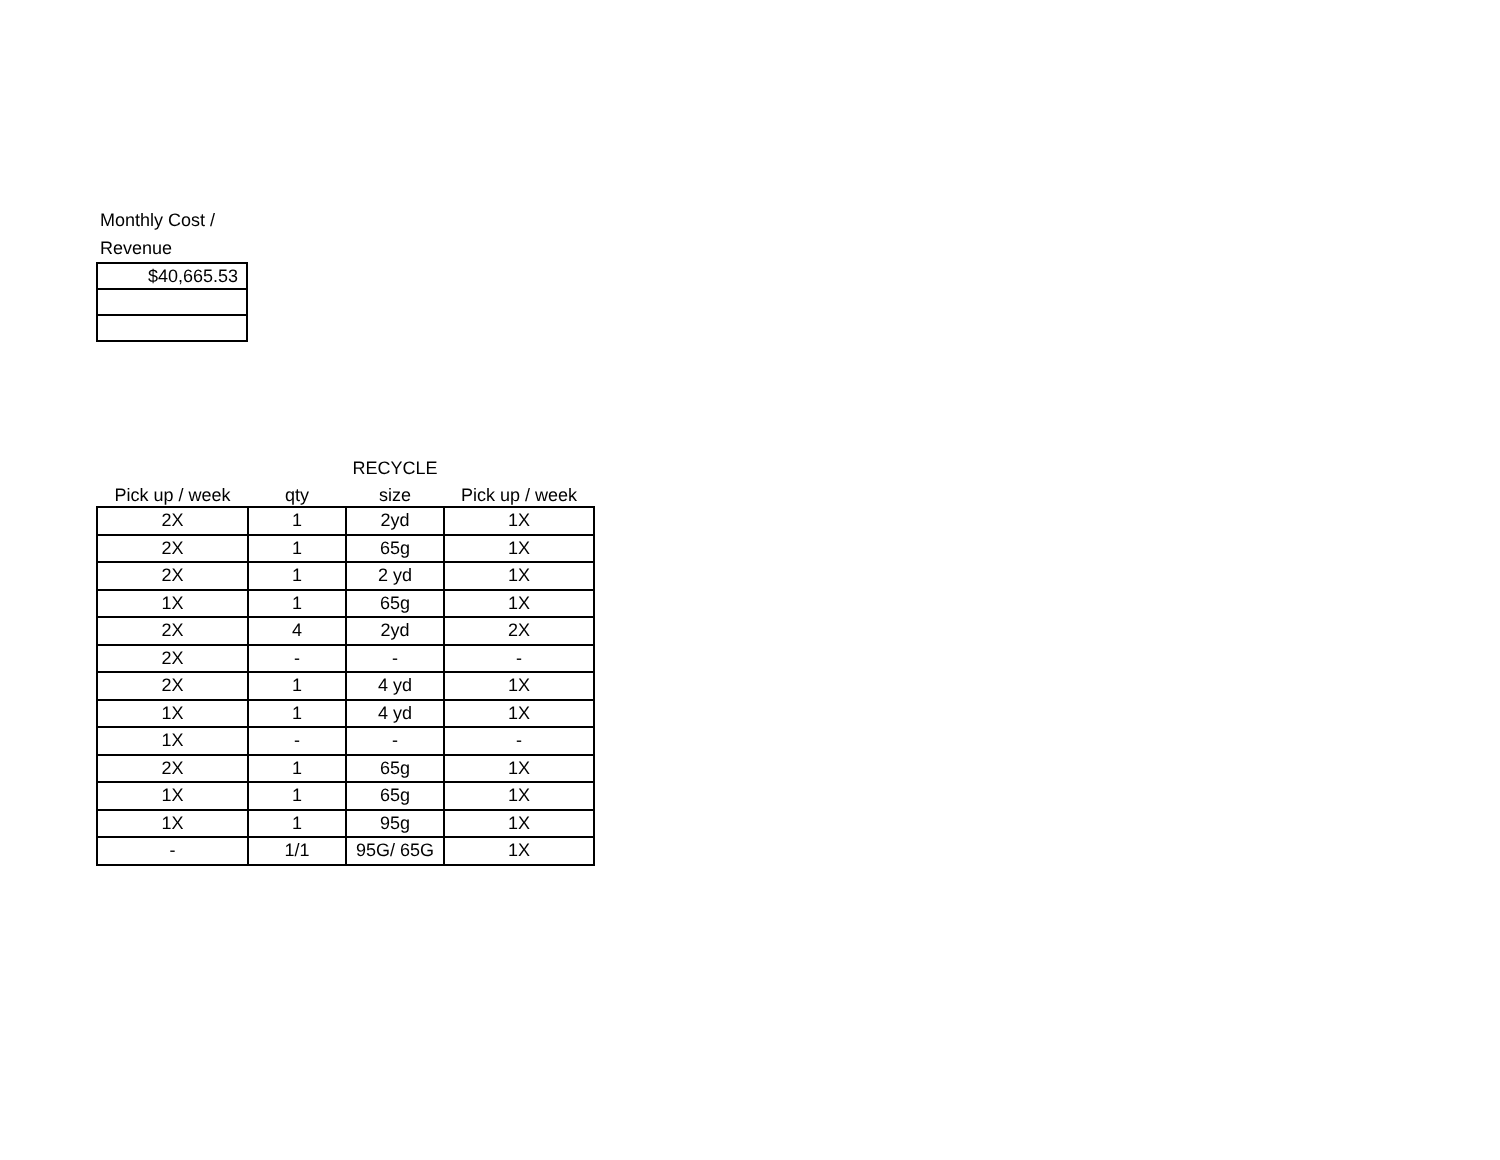Monthly Cost /
Revenue
| $40,665.53 |
| | | RECYCLE | |
| --- | --- | --- | --- |
| Pick up / week | qty | size | Pick up / week |
| 2X | 1 | 2yd | 1X |
| 2X | 1 | 65g | 1X |
| 2X | 1 | 2 yd | 1X |
| 1X | 1 | 65g | 1X |
| 2X | 4 | 2yd | 2X |
| 2X | - | - | - |
| 2X | 1 | 4 yd | 1X |
| 1X | 1 | 4 yd | 1X |
| 1X | - | - | - |
| 2X | 1 | 65g | 1X |
| 1X | 1 | 65g | 1X |
| 1X | 1 | 95g | 1X |
| - | 1/1 | 95G/ 65G | 1X |